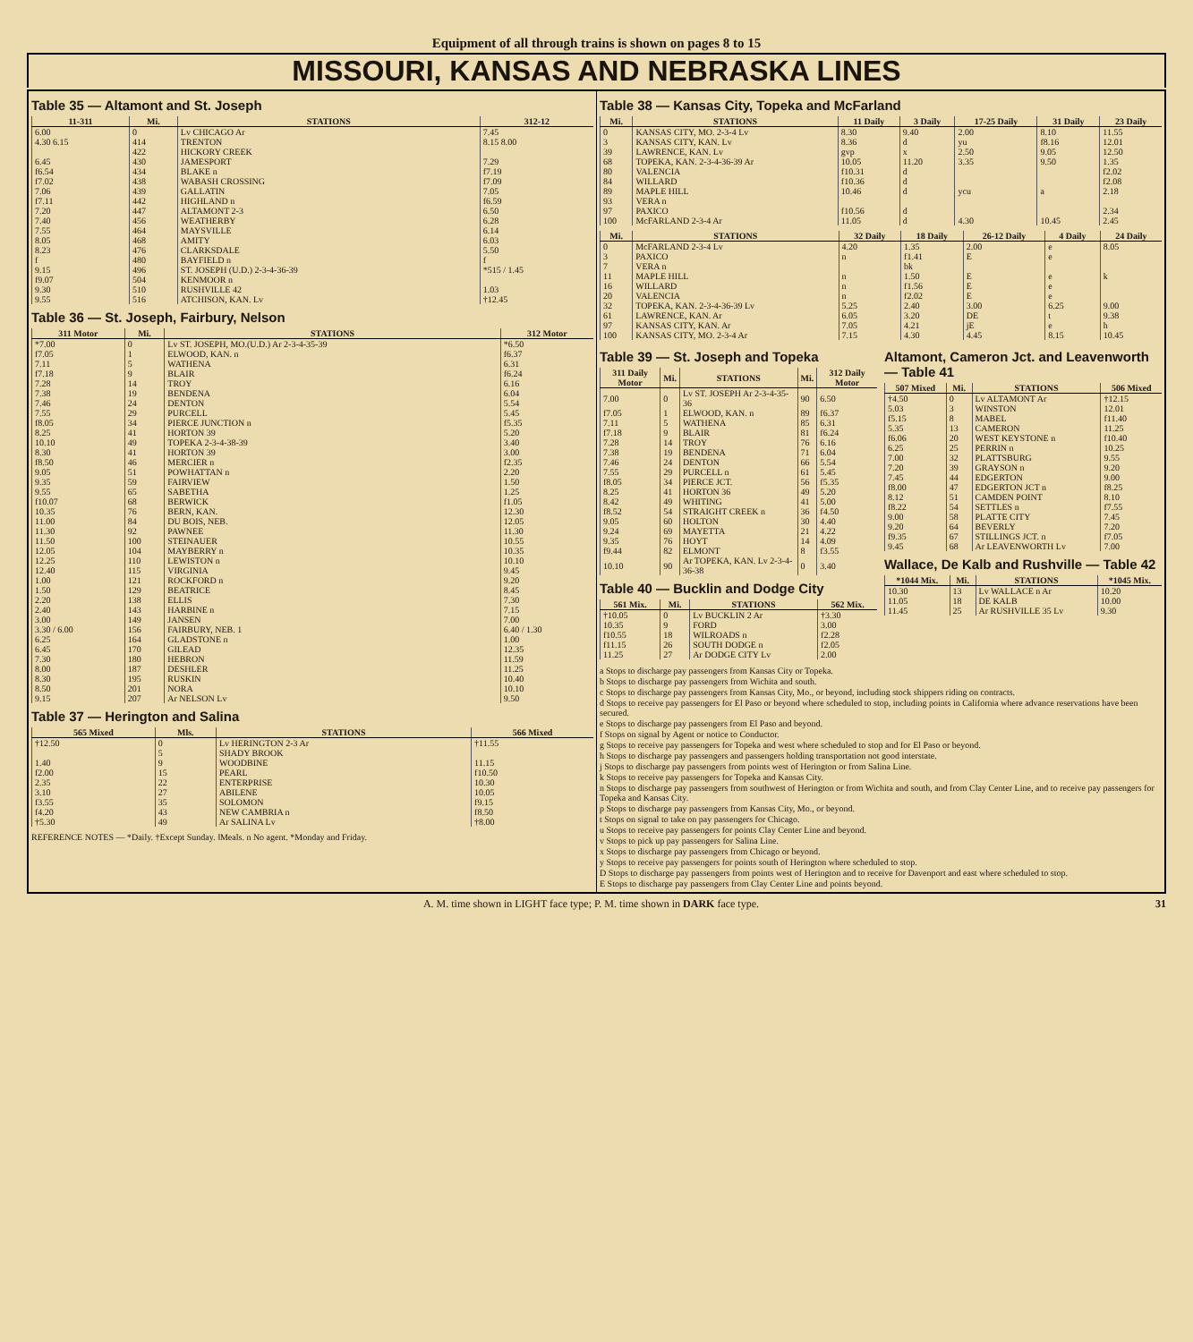Equipment of all through trains is shown on pages 8 to 15
MISSOURI, KANSAS AND NEBRASKA LINES
Table 35 — Altamont and St. Joseph
| 11-311 | Mi. | STATIONS | 312-12 |
| --- | --- | --- | --- |
| 6.00 | 0 | Lv CHICAGO Ar | 7.45 |
| 4.30 6.15 | 414 | TRENTON | 8.15 8.00 |
| | 422 | HICKORY CREEK | |
| 6.45 | 430 | JAMESPORT | 7.29 |
| f6.54 | 434 | BLAKE n | f7.19 |
| f7.02 | 438 | WABASH CROSSING | f7.09 |
| 7.06 | 439 | GALLATIN | 7.05 |
| f7.11 | 442 | HIGHLAND n | f6.59 |
| 7.20 | 447 | ALTAMONT 2-3 | 6.50 |
| 7.40 | 456 | WEATHERBY | 6.28 |
| 7.55 | 464 | MAYSVILLE | 6.14 |
| 8.05 | 468 | AMITY | 6.03 |
| 8.23 | 476 | CLARKSDALE | 5.50 |
| f | 480 | BAYFIELD n | f |
| 9.15 | 496 | ST. JOSEPH (U.D.) 2-3-4-36-39 | *515 / 1.45 |
| f9.07 | 504 | KENMOOR n | |
| 9.30 | 510 | RUSHVILLE 42 | 1.03 |
| 9.55 | 516 | ATCHISON, KAN. Lv | †12.45 |
Table 36 — St. Joseph, Fairbury, Nelson
| 311 Motor | Mi. | STATIONS | 312 Motor |
| --- | --- | --- | --- |
| *7.00 | 0 | Lv ST. JOSEPH, MO.(U.D.) Ar 2-3-4-35-39 | *6.50 |
| f7.05 | 1 | ELWOOD, KAN. n | f6.37 |
| 7.11 | 5 | WATHENA | 6.31 |
| f7.18 | 9 | BLAIR | f6.24 |
| 7.28 | 14 | TROY | 6.16 |
| 7.38 | 19 | BENDENA | 6.04 |
| 7.46 | 24 | DENTON | 5.54 |
| 7.55 | 29 | PURCELL | 5.45 |
| f8.05 | 34 | PIERCE JUNCTION n | f5.35 |
| 8.25 | 41 | HORTON 39 | 5.20 |
| 10.10 | 49 | TOPEKA 2-3-4-38-39 | 3.40 |
| 8.30 | 41 | HORTON 39 | 3.00 |
| f8.50 | 46 | MERCIER n | f2.35 |
| 9.05 | 51 | POWHATTAN n | 2.20 |
| 9.35 | 59 | FAIRVIEW | 1.50 |
| 9.55 | 65 | SABETHA | 1.25 |
| f10.07 | 68 | BERWICK | f1.05 |
| 10.35 | 76 | BERN, KAN. | 12.30 |
| 11.00 | 84 | DU BOIS, NEB. | 12.05 |
| 11.30 | 92 | PAWNEE | 11.30 |
| 11.50 | 100 | STEINAUER | 10.55 |
| 12.05 | 104 | MAYBERRY n | 10.35 |
| 12.25 | 110 | LEWISTON n | 10.10 |
| 12.40 | 115 | VIRGINIA | 9.45 |
| 1.00 | 121 | ROCKFORD n | 9.20 |
| 1.50 | 129 | BEATRICE | 8.45 |
| 2.20 | 138 | ELLIS | 7.30 |
| 2.40 | 143 | HARBINE n | 7.15 |
| 3.00 | 149 | JANSEN | 7.00 |
| 3.30 / 6.00 | 156 | FAIRBURY, NEB. 1 | 6.40 / 1.30 |
| 6.25 | 164 | GLADSTONE n | 1.00 |
| 6.45 | 170 | GILEAD | 12.35 |
| 7.30 | 180 | HEBRON | 11.59 |
| 8.00 | 187 | DESHLER | 11.25 |
| 8.30 | 195 | RUSKIN | 10.40 |
| 8.50 | 201 | NORA | 10.10 |
| 9.15 | 207 | Ar NELSON Lv | 9.50 |
Table 37 — Herington and Salina
| 565 Mixed | Mls. | STATIONS | 566 Mixed |
| --- | --- | --- | --- |
| †12.50 | 0 | Lv HERINGTON 2-3 Ar | †11.55 |
| | 5 | SHADY BROOK | |
| 1.40 | 9 | WOODBINE | 11.15 |
| f2.00 | 15 | PEARL | f10.50 |
| 2.35 | 22 | ENTERPRISE | 10.30 |
| 3.10 | 27 | ABILENE | 10.05 |
| f3.55 | 35 | SOLOMON | f9.15 |
| f4.20 | 43 | NEW CAMBRIA n | f8.50 |
| †5.30 | 49 | Ar SALINA Lv | †8.00 |
REFERENCE NOTES — *Daily. †Except Sunday. ‖Meals. n No agent. *Monday and Friday.
Table 38 — Kansas City, Topeka and McFarland
| Mi. | STATIONS | 11 Daily | 3 Daily | 17-25 Daily | 31 Daily | 23 Daily |
| --- | --- | --- | --- | --- | --- | --- |
| 0 | KANSAS CITY, MO. 2-3-4 Lv | 8.30 | 9.40 | 2.00 | 8.10 | 11.55 |
| 3 | KANSAS CITY, KAN. Lv | 8.36 | d | yu | f8.16 | 12.01 |
| 39 | LAWRENCE, KAN. Lv | gvp | x | 2.50 | 9.05 | 12.50 |
| 68 | TOPEKA, KAN. 2-3-4-36-39 Ar | 10.05 | 11.20 | 3.35 | 9.50 | 1.35 |
| 80 | VALENCIA | f10.31 | d | | | f2.02 |
| 84 | WILLARD | f10.36 | d | | | f2.08 |
| 89 | MAPLE HILL | 10.46 | d | ycu | a | 2.18 |
| 93 | VERA n | | | | | |
| 97 | PAXICO | f10.56 | d | | | 2.34 |
| 100 | McFARLAND 2-3-4 Ar | 11.05 | d | 4.30 | 10.45 | 2.45 |
| Mi. | STATIONS | 32 Daily | 18 Daily | 26-12 Daily | 4 Daily | 24 Daily |
| --- | --- | --- | --- | --- | --- | --- |
| 0 | McFARLAND 2-3-4 Lv | 4.20 | 1.35 | 2.00 | e | 8.05 |
| 3 | PAXICO | n | f1.41 | E | e | |
| 7 | VERA n | | bk | | | |
| 11 | MAPLE HILL | n | 1.50 | E | e | k |
| 16 | WILLARD | n | f1.56 | E | e | |
| 20 | VALENCIA | n | f2.02 | E | e | |
| 32 | TOPEKA, KAN. 2-3-4-36-39 Lv | 5.25 | 2.40 | 3.00 | 6.25 | 9.00 |
| 61 | LAWRENCE, KAN. Ar | 6.05 | 3.20 | DE | t | 9.38 |
| 97 | KANSAS CITY, KAN. Ar | 7.05 | 4.21 | jE | e | h |
| 100 | KANSAS CITY, MO. 2-3-4 Ar | 7.15 | 4.30 | 4.45 | 8.15 | 10.45 |
Table 39 — St. Joseph and Topeka
| 311 Daily Motor | Mi. | STATIONS | Mi. | 312 Daily Motor |
| --- | --- | --- | --- | --- |
| 7.00 | 0 | Lv ST. JOSEPH Ar 2-3-4-35-36 | 90 | 6.50 |
| f7.05 | 1 | ELWOOD, KAN. n | 89 | f6.37 |
| 7.11 | 5 | WATHENA | 85 | 6.31 |
| f7.18 | 9 | BLAIR | 81 | f6.24 |
| 7.28 | 14 | TROY | 76 | 6.16 |
| 7.38 | 19 | BENDENA | 71 | 6.04 |
| 7.46 | 24 | DENTON | 66 | 5.54 |
| 7.55 | 29 | PURCELL n | 61 | 5.45 |
| f8.05 | 34 | PIERCE JCT. | 56 | f5.35 |
| 8.25 | 41 | HORTON 36 | 49 | 5.20 |
| 8.42 | 49 | WHITING | 41 | 5.00 |
| f8.52 | 54 | STRAIGHT CREEK n | 36 | f4.50 |
| 9.05 | 60 | HOLTON | 30 | 4.40 |
| 9.24 | 69 | MAYETTA | 21 | 4.22 |
| 9.35 | 76 | HOYT | 14 | 4.09 |
| f9.44 | 82 | ELMONT | 8 | f3.55 |
| 10.10 | 90 | Ar TOPEKA, KAN. Lv 2-3-4-36-38 | 0 | 3.40 |
Table 40 — Bucklin and Dodge City
| 561 Mix. | Mi. | STATIONS | 562 Mix. |
| --- | --- | --- | --- |
| †10.05 | 0 | Lv BUCKLIN 2 Ar | †3.30 |
| 10.35 | 9 | FORD | 3.00 |
| f10.55 | 18 | WILROADS n | f2.28 |
| f11.15 | 26 | SOUTH DODGE n | f2.05 |
| 11.25 | 27 | Ar DODGE CITY Lv | 2.00 |
Altamont, Cameron Jct. and Leavenworth — Table 41
| 507 Mixed | Mi. | STATIONS | 506 Mixed |
| --- | --- | --- | --- |
| †4.50 | 0 | Lv ALTAMONT Ar | †12.15 |
| 5.03 | 3 | WINSTON | 12.01 |
| f5.15 | 8 | MABEL | f11.40 |
| 5.35 | 13 | CAMERON | 11.25 |
| f6.06 | 20 | WEST KEYSTONE n | f10.40 |
| 6.25 | 25 | PERRIN n | 10.25 |
| 7.00 | 32 | PLATTSBURG | 9.55 |
| 7.20 | 39 | GRAYSON n | 9.20 |
| 7.45 | 44 | EDGERTON | 9.00 |
| f8.00 | 47 | EDGERTON JCT n | f8.25 |
| 8.12 | 51 | CAMDEN POINT | 8.10 |
| f8.22 | 54 | SETTLES n | f7.55 |
| 9.00 | 58 | PLATTE CITY | 7.45 |
| 9.20 | 64 | BEVERLY | 7.20 |
| f9.35 | 67 | STILLINGS JCT. n | f7.05 |
| 9.45 | 68 | Ar LEAVENWORTH Lv | 7.00 |
Wallace, De Kalb and Rushville — Table 42
| *1044 Mix. | Mi. | STATIONS | *1045 Mix. |
| --- | --- | --- | --- |
| 10.30 | 13 | Lv WALLACE n Ar | 10.20 |
| 11.05 | 18 | DE KALB | 10.00 |
| 11.45 | 25 | Ar RUSHVILLE 35 Lv | 9.30 |
a Stops to discharge pay passengers from Kansas City or Topeka.
b Stops to discharge pay passengers from Wichita and south.
c Stops to discharge pay passengers from Kansas City, Mo., or beyond, including stock shippers riding on contracts.
d Stops to receive pay passengers for El Paso or beyond where scheduled to stop, including points in California where advance reservations have been secured.
e Stops to discharge pay passengers from El Paso and beyond.
f Stops on signal by Agent or notice to Conductor.
g Stops to receive pay passengers for Topeka and west where scheduled to stop and for El Paso or beyond.
h Stops to discharge pay passengers and passengers holding transportation not good interstate.
j Stops to discharge pay passengers from points west of Herington or from Salina Line.
k Stops to receive pay passengers for Topeka and Kansas City.
n Stops to discharge pay passengers from southwest of Herington or from Wichita and south, and from Clay Center Line, and to receive pay passengers for Topeka and Kansas City.
p Stops to discharge pay passengers from Kansas City, Mo., or beyond.
t Stops on signal to take on pay passengers for Chicago.
u Stops to receive pay passengers for points Clay Center Line and beyond.
v Stops to pick up pay passengers for Salina Line.
x Stops to discharge pay passengers from Chicago or beyond.
y Stops to receive pay passengers for points south of Herington where scheduled to stop.
D Stops to discharge pay passengers from points west of Herington and to receive for Davenport and east where scheduled to stop.
E Stops to discharge pay passengers from Clay Center Line and points beyond.
A. M. time shown in LIGHT face type; P. M. time shown in DARK face type. 31